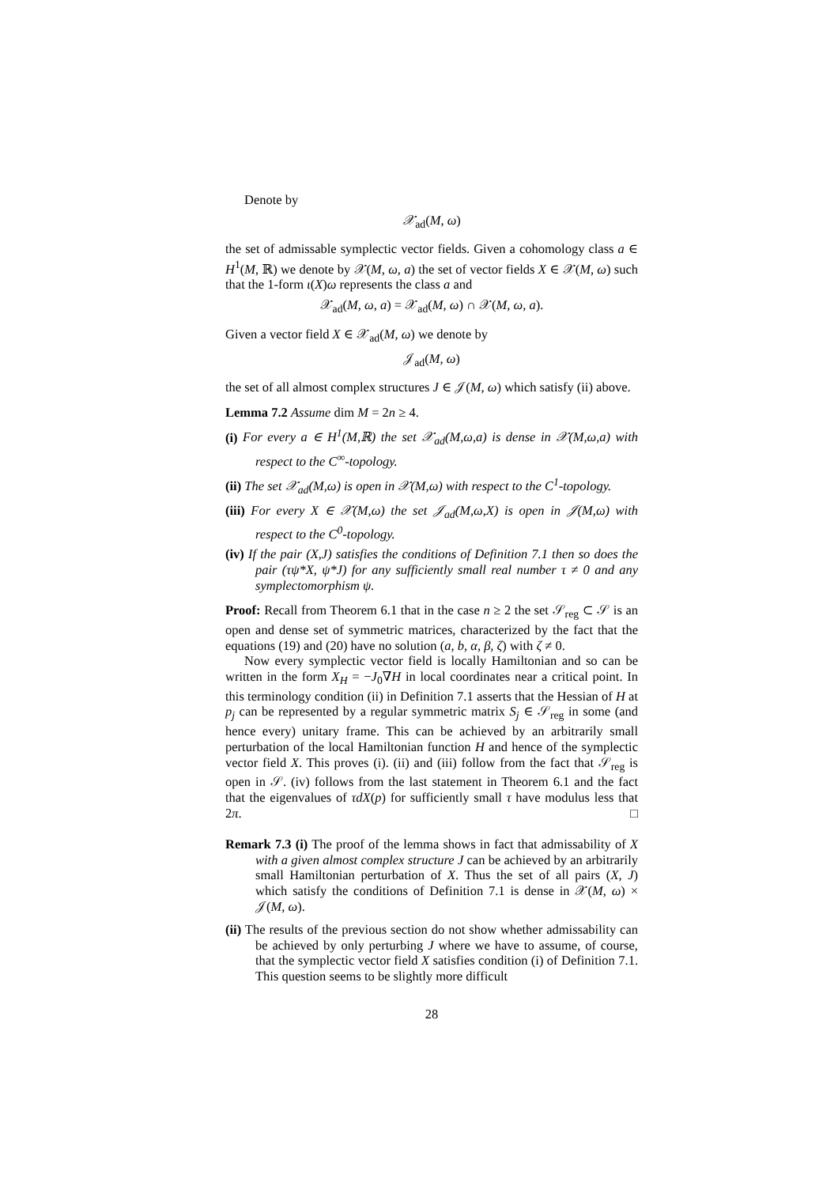Denote by
𝒳<sub>ad</sub>(M, ω)
the set of admissable symplectic vector fields. Given a cohomology class a ∈ H<sup>1</sup>(M, ℝ) we denote by 𝒳(M, ω, a) the set of vector fields X ∈ 𝒳(M, ω) such that the 1-form ι(X)ω represents the class a and
𝒳<sub>ad</sub>(M, ω, a) = 𝒳<sub>ad</sub>(M, ω) ∩ 𝒳(M, ω, a).
Given a vector field X ∈ 𝒳<sub>ad</sub>(M, ω) we denote by
𝒥<sub>ad</sub>(M, ω)
the set of all almost complex structures J ∈ 𝒥(M, ω) which satisfy (ii) above.
Lemma 7.2 Assume dim M = 2n ≥ 4.
(i) For every a ∈ H<sup>1</sup>(M,ℝ) the set 𝒳<sub>ad</sub>(M,ω,a) is dense in 𝒳(M,ω,a) with respect to the C<sup>∞</sup>-topology.
(ii) The set 𝒳<sub>ad</sub>(M,ω) is open in 𝒳(M,ω) with respect to the C<sup>1</sup>-topology.
(iii) For every X ∈ 𝒳(M,ω) the set 𝒥<sub>ad</sub>(M,ω,X) is open in 𝒥(M,ω) with respect to the C<sup>0</sup>-topology.
(iv) If the pair (X,J) satisfies the conditions of Definition 7.1 then so does the pair (τψ*X, ψ*J) for any sufficiently small real number τ ≠ 0 and any symplectomorphism ψ.
Proof: Recall from Theorem 6.1 that in the case n ≥ 2 the set 𝒮<sub>reg</sub> ⊂ 𝒮 is an open and dense set of symmetric matrices, characterized by the fact that the equations (19) and (20) have no solution (a, b, α, β, ζ) with ζ ≠ 0.
Now every symplectic vector field is locally Hamiltonian and so can be written in the form X<sub>H</sub> = −J<sub>0</sub>∇H in local coordinates near a critical point. In this terminology condition (ii) in Definition 7.1 asserts that the Hessian of H at p<sub>j</sub> can be represented by a regular symmetric matrix S<sub>j</sub> ∈ 𝒮<sub>reg</sub> in some (and hence every) unitary frame. This can be achieved by an arbitrarily small perturbation of the local Hamiltonian function H and hence of the symplectic vector field X. This proves (i). (ii) and (iii) follow from the fact that 𝒮<sub>reg</sub> is open in 𝒮. (iv) follows from the last statement in Theorem 6.1 and the fact that the eigenvalues of τdX(p) for sufficiently small τ have modulus less that 2π. □
Remark 7.3 (i) The proof of the lemma shows in fact that admissability of X with a given almost complex structure J can be achieved by an arbitrarily small Hamiltonian perturbation of X. Thus the set of all pairs (X, J) which satisfy the conditions of Definition 7.1 is dense in 𝒳(M, ω) × 𝒥(M, ω).
(ii) The results of the previous section do not show whether admissability can be achieved by only perturbing J where we have to assume, of course, that the symplectic vector field X satisfies condition (i) of Definition 7.1. This question seems to be slightly more difficult
28